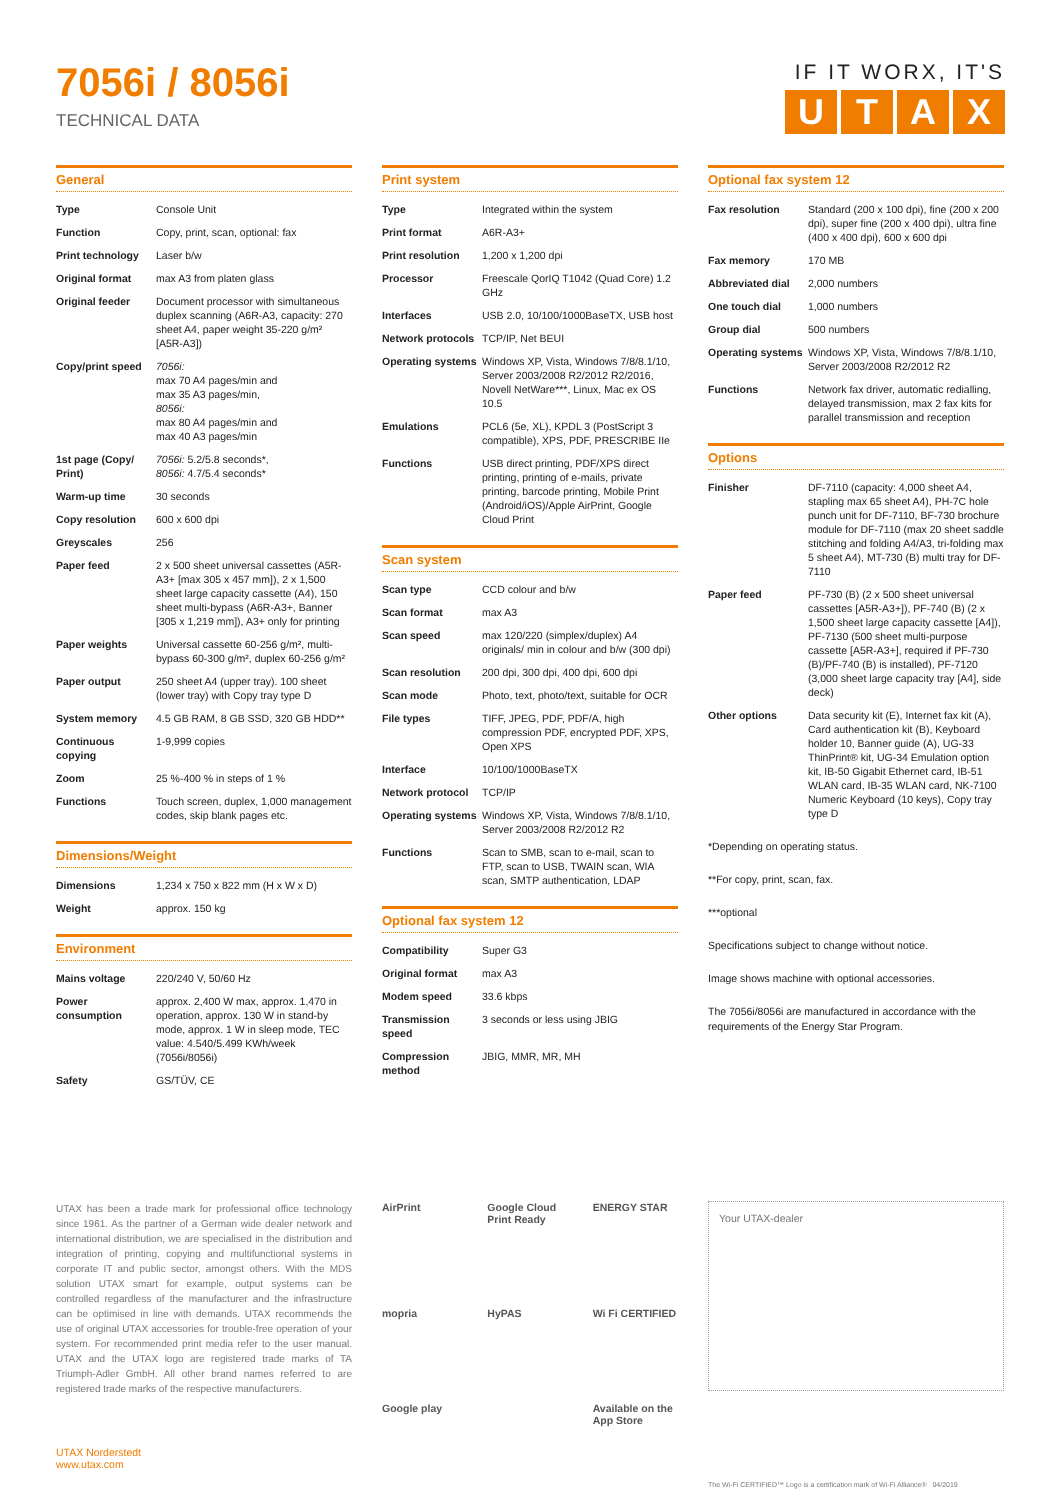7056i / 8056i
TECHNICAL DATA
IF IT WORX, IT'S
UTAX
General
| Type | Console Unit |
| Function | Copy, print, scan, optional: fax |
| Print technology | Laser b/w |
| Original format | max A3 from platen glass |
| Original feeder | Document processor with simultaneous duplex scanning (A6R-A3, capacity: 270 sheet A4, paper weight 35-220 g/m² [A5R-A3]) |
| Copy/print speed | 7056i: max 70 A4 pages/min and max 35 A3 pages/min, 8056i: max 80 A4 pages/min and max 40 A3 pages/min |
| 1st page (Copy/ Print) | 7056i: 5.2/5.8 seconds*, 8056i: 4.7/5.4 seconds* |
| Warm-up time | 30 seconds |
| Copy resolution | 600 x 600 dpi |
| Greyscales | 256 |
| Paper feed | 2 x 500 sheet universal cassettes (A5R-A3+ [max 305 x 457 mm]), 2 x 1,500 sheet large capacity cassette (A4), 150 sheet multi-bypass (A6R-A3+, Banner [305 x 1,219 mm]), A3+ only for printing |
| Paper weights | Universal cassette 60-256 g/m², multi-bypass 60-300 g/m², duplex 60-256 g/m² |
| Paper output | 250 sheet A4 (upper tray). 100 sheet (lower tray) with Copy tray type D |
| System memory | 4.5 GB RAM, 8 GB SSD, 320 GB HDD** |
| Continuous copying | 1-9,999 copies |
| Zoom | 25 %-400 % in steps of 1 % |
| Functions | Touch screen, duplex, 1,000 management codes, skip blank pages etc. |
Dimensions/Weight
| Dimensions | 1,234 x 750 x 822 mm (H x W x D) |
| Weight | approx. 150 kg |
Environment
| Mains voltage | 220/240 V, 50/60 Hz |
| Power consumption | approx. 2,400 W max, approx. 1,470 in operation, approx. 130 W in stand-by mode, approx. 1 W in sleep mode, TEC value: 4.540/5.499 KWh/week (7056i/8056i) |
| Safety | GS/TÜV, CE |
Print system
| Type | Integrated within the system |
| Print format | A6R-A3+ |
| Print resolution | 1,200 x 1,200 dpi |
| Processor | Freescale QorIQ T1042 (Quad Core) 1.2 GHz |
| Interfaces | USB 2.0, 10/100/1000BaseTX, USB host |
| Network protocols | TCP/IP, Net BEUI |
| Operating systems | Windows XP, Vista, Windows 7/8/8.1/10, Server 2003/2008 R2/2012 R2/2016, Novell NetWare***, Linux, Mac ex OS 10.5 |
| Emulations | PCL6 (5e, XL), KPDL 3 (PostScript 3 compatible), XPS, PDF, PRESCRIBE IIe |
| Functions | USB direct printing, PDF/XPS direct printing, printing of e-mails, private printing, barcode printing, Mobile Print (Android/iOS)/Apple AirPrint, Google Cloud Print |
Scan system
| Scan type | CCD colour and b/w |
| Scan format | max A3 |
| Scan speed | max 120/220 (simplex/duplex) A4 originals/ min in colour and b/w (300 dpi) |
| Scan resolution | 200 dpi, 300 dpi, 400 dpi, 600 dpi |
| Scan mode | Photo, text, photo/text, suitable for OCR |
| File types | TIFF, JPEG, PDF, PDF/A, high compression PDF, encrypted PDF, XPS, Open XPS |
| Interface | 10/100/1000BaseTX |
| Network protocol | TCP/IP |
| Operating systems | Windows XP, Vista, Windows 7/8/8.1/10, Server 2003/2008 R2/2012 R2 |
| Functions | Scan to SMB, scan to e-mail, scan to FTP, scan to USB, TWAIN scan, WIA scan, SMTP authentication, LDAP |
Optional fax system 12
| Compatibility | Super G3 |
| Original format | max A3 |
| Modem speed | 33.6 kbps |
| Transmission speed | 3 seconds or less using JBIG |
| Compression method | JBIG, MMR, MR, MH |
Optional fax system 12
| Fax resolution | Standard (200 x 100 dpi), fine (200 x 200 dpi), super fine (200 x 400 dpi), ultra fine (400 x 400 dpi), 600 x 600 dpi |
| Fax memory | 170 MB |
| Abbreviated dial | 2,000 numbers |
| One touch dial | 1,000 numbers |
| Group dial | 500 numbers |
| Operating systems | Windows XP, Vista, Windows 7/8/8.1/10, Server 2003/2008 R2/2012 R2 |
| Functions | Network fax driver, automatic redialling, delayed transmission, max 2 fax kits for parallel transmission and reception |
Options
| Finisher | DF-7110 (capacity: 4,000 sheet A4, stapling max 65 sheet A4), PH-7C hole punch unit for DF-7110, BF-730 brochure module for DF-7110 (max 20 sheet saddle stitching and folding A4/A3, tri-folding max 5 sheet A4), MT-730 (B) multi tray for DF-7110 |
| Paper feed | PF-730 (B) (2 x 500 sheet universal cassettes [A5R-A3+]), PF-740 (B) (2 x 1,500 sheet large capacity cassette [A4]), PF-7130 (500 sheet multi-purpose cassette [A5R-A3+], required if PF-730 (B)/PF-740 (B) is installed), PF-7120 (3,000 sheet large capacity tray [A4], side deck) |
| Other options | Data security kit (E), Internet fax kit (A), Card authentication kit (B), Keyboard holder 10, Banner guide (A), UG-33 ThinPrint® kit, UG-34 Emulation option kit, IB-50 Gigabit Ethernet card, IB-51 WLAN card, IB-35 WLAN card, NK-7100 Numeric Keyboard (10 keys), Copy tray type D |
*Depending on operating status.
**For copy, print, scan, fax.
***optional
Specifications subject to change without notice.
Image shows machine with optional accessories.
The 7056i/8056i are manufactured in accordance with the requirements of the Energy Star Program.
UTAX has been a trade mark for professional office technology since 1961. As the partner of a German wide dealer network and international distribution, we are specialised in the distribution and integration of printing, copying and multifunctional systems in corporate IT and public sector, amongst others. With the MDS solution UTAX smart for example, output systems can be controlled regardless of the manufacturer and the infrastructure can be optimised in line with demands. UTAX recommends the use of original UTAX accessories for trouble-free operation of your system. For recommended print media refer to the user manual. UTAX and the UTAX logo are registered trade marks of TA Triumph-Adler GmbH. All other brand names referred to are registered trade marks of the respective manufacturers.
UTAX Norderstedt
www.utax.com
AirPrint
Google Cloud Print Ready
ENERGY STAR
mopria
HyPAS
Wi Fi CERTIFIED
Google play
Available on the App Store
Your UTAX-dealer
The Wi-Fi CERTIFIED™ Logo is a certification mark of Wi-Fi Alliance® 04/2019